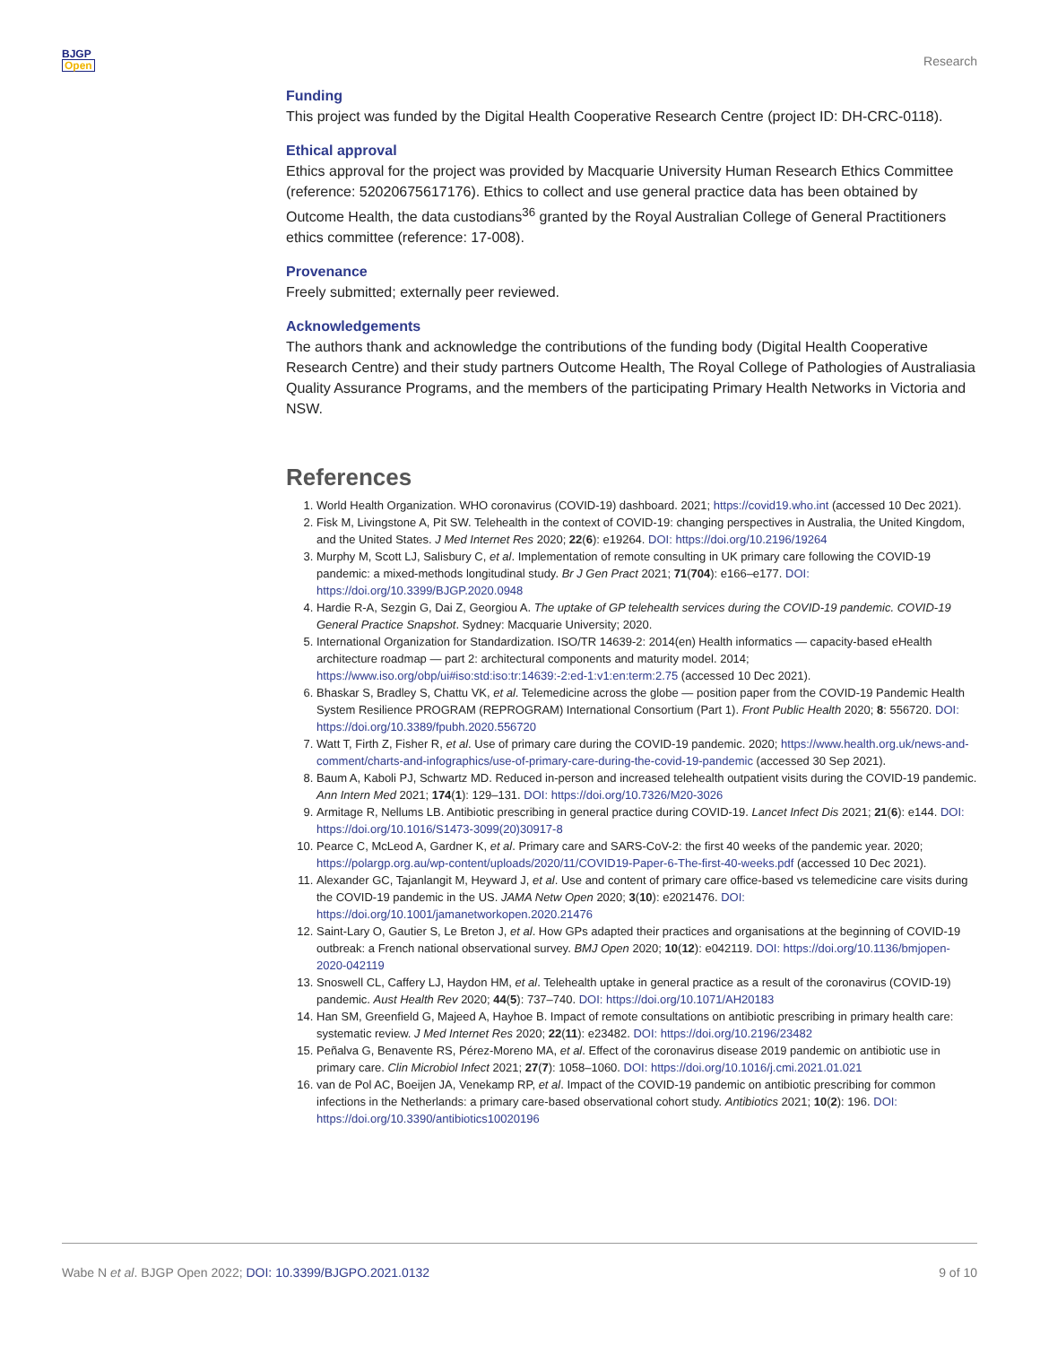BJGP
Open
Research
Funding
This project was funded by the Digital Health Cooperative Research Centre (project ID: DH-CRC-0118).
Ethical approval
Ethics approval for the project was provided by Macquarie University Human Research Ethics Committee (reference: 52020675617176). Ethics to collect and use general practice data has been obtained by Outcome Health, the data custodians<sup>36</sup> granted by the Royal Australian College of General Practitioners ethics committee (reference: 17-008).
Provenance
Freely submitted; externally peer reviewed.
Acknowledgements
The authors thank and acknowledge the contributions of the funding body (Digital Health Cooperative Research Centre) and their study partners Outcome Health, The Royal College of Pathologies of Australiasia Quality Assurance Programs, and the members of the participating Primary Health Networks in Victoria and NSW.
References
1. World Health Organization. WHO coronavirus (COVID-19) dashboard. 2021; https://covid19.who.int (accessed 10 Dec 2021).
2. Fisk M, Livingstone A, Pit SW. Telehealth in the context of COVID-19: changing perspectives in Australia, the United Kingdom, and the United States. J Med Internet Res 2020; 22(6): e19264. DOI: https://doi.org/10.2196/19264
3. Murphy M, Scott LJ, Salisbury C, et al. Implementation of remote consulting in UK primary care following the COVID-19 pandemic: a mixed-methods longitudinal study. Br J Gen Pract 2021; 71(704): e166–e177. DOI: https://doi.org/10.3399/BJGP.2020.0948
4. Hardie R-A, Sezgin G, Dai Z, Georgiou A. The uptake of GP telehealth services during the COVID-19 pandemic. COVID-19 General Practice Snapshot. Sydney: Macquarie University; 2020.
5. International Organization for Standardization. ISO/TR 14639-2: 2014(en) Health informatics — capacity-based eHealth architecture roadmap — part 2: architectural components and maturity model. 2014; https://www.iso.org/obp/ui#iso:std:iso:tr:14639:-2:ed-1:v1:en:term:2.75 (accessed 10 Dec 2021).
6. Bhaskar S, Bradley S, Chattu VK, et al. Telemedicine across the globe — position paper from the COVID-19 Pandemic Health System Resilience PROGRAM (REPROGRAM) International Consortium (Part 1). Front Public Health 2020; 8: 556720. DOI: https://doi.org/10.3389/fpubh.2020.556720
7. Watt T, Firth Z, Fisher R, et al. Use of primary care during the COVID-19 pandemic. 2020; https://www.health.org.uk/news-and-comment/charts-and-infographics/use-of-primary-care-during-the-covid-19-pandemic (accessed 30 Sep 2021).
8. Baum A, Kaboli PJ, Schwartz MD. Reduced in-person and increased telehealth outpatient visits during the COVID-19 pandemic. Ann Intern Med 2021; 174(1): 129–131. DOI: https://doi.org/10.7326/M20-3026
9. Armitage R, Nellums LB. Antibiotic prescribing in general practice during COVID-19. Lancet Infect Dis 2021; 21(6): e144. DOI: https://doi.org/10.1016/S1473-3099(20)30917-8
10. Pearce C, McLeod A, Gardner K, et al. Primary care and SARS-CoV-2: the first 40 weeks of the pandemic year. 2020; https://polargp.org.au/wp-content/uploads/2020/11/COVID19-Paper-6-The-first-40-weeks.pdf (accessed 10 Dec 2021).
11. Alexander GC, Tajanlangit M, Heyward J, et al. Use and content of primary care office-based vs telemedicine care visits during the COVID-19 pandemic in the US. JAMA Netw Open 2020; 3(10): e2021476. DOI: https://doi.org/10.1001/jamanetworkopen.2020.21476
12. Saint-Lary O, Gautier S, Le Breton J, et al. How GPs adapted their practices and organisations at the beginning of COVID-19 outbreak: a French national observational survey. BMJ Open 2020; 10(12): e042119. DOI: https://doi.org/10.1136/bmjopen-2020-042119
13. Snoswell CL, Caffery LJ, Haydon HM, et al. Telehealth uptake in general practice as a result of the coronavirus (COVID-19) pandemic. Aust Health Rev 2020; 44(5): 737–740. DOI: https://doi.org/10.1071/AH20183
14. Han SM, Greenfield G, Majeed A, Hayhoe B. Impact of remote consultations on antibiotic prescribing in primary health care: systematic review. J Med Internet Res 2020; 22(11): e23482. DOI: https://doi.org/10.2196/23482
15. Peñalva G, Benavente RS, Pérez-Moreno MA, et al. Effect of the coronavirus disease 2019 pandemic on antibiotic use in primary care. Clin Microbiol Infect 2021; 27(7): 1058–1060. DOI: https://doi.org/10.1016/j.cmi.2021.01.021
16. van de Pol AC, Boeijen JA, Venekamp RP, et al. Impact of the COVID-19 pandemic on antibiotic prescribing for common infections in the Netherlands: a primary care-based observational cohort study. Antibiotics 2021; 10(2): 196. DOI: https://doi.org/10.3390/antibiotics10020196
Wabe N et al. BJGP Open 2022; DOI: 10.3399/BJGPO.2021.0132 9 of 10